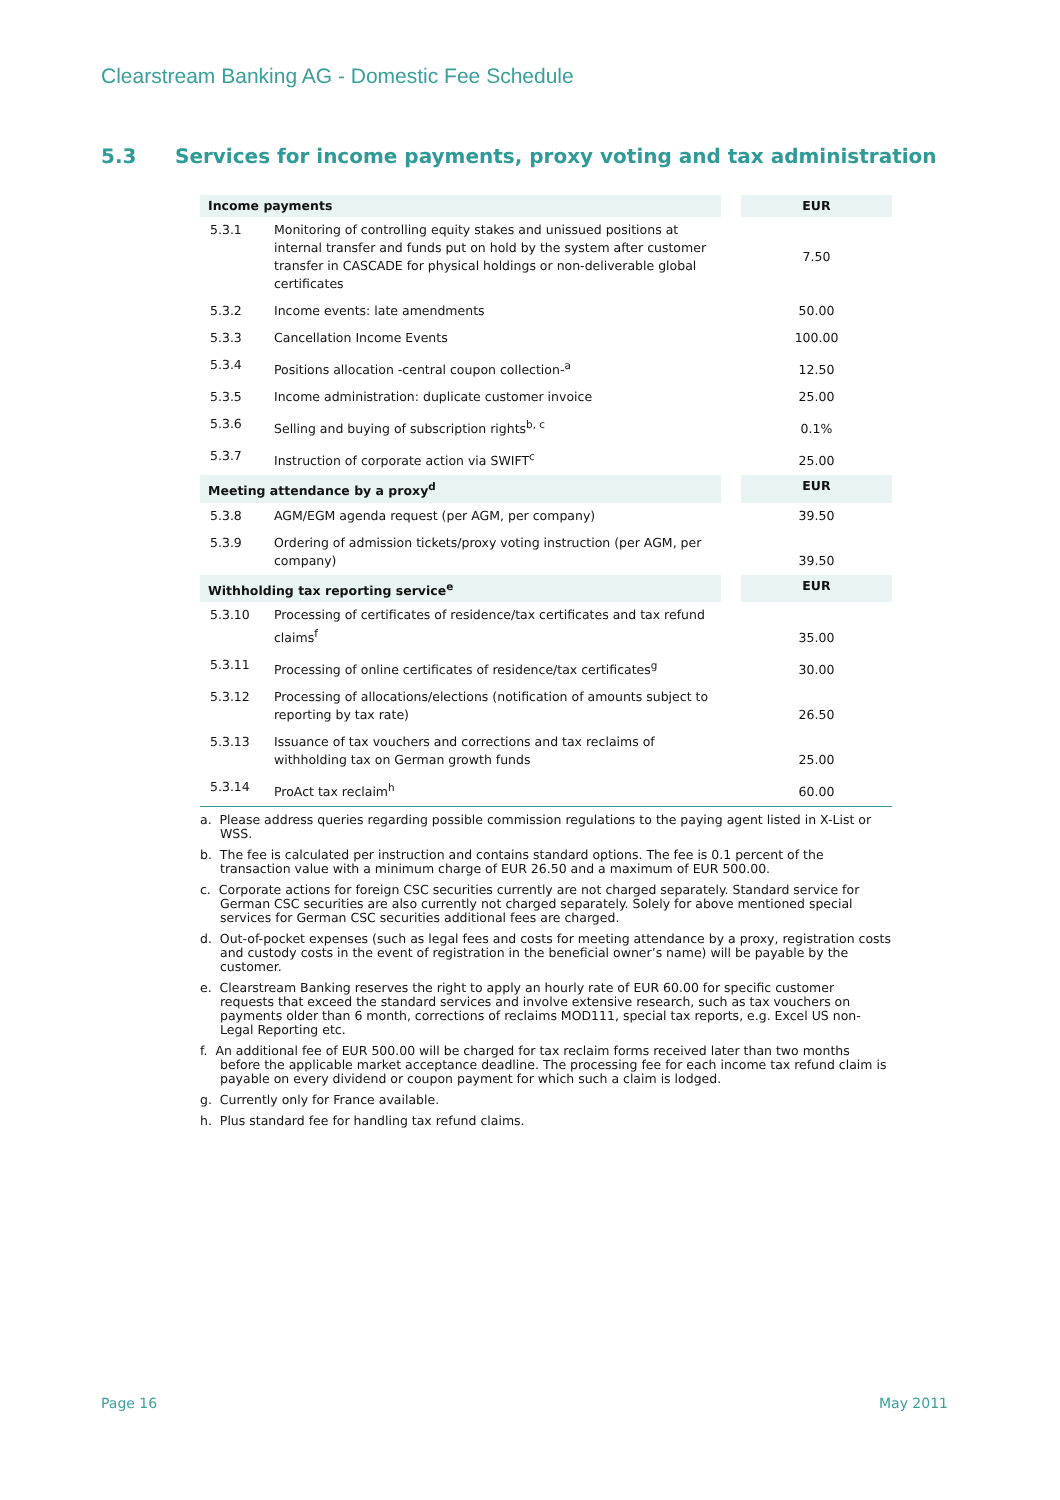Clearstream Banking AG - Domestic Fee Schedule
5.3 Services for income payments, proxy voting and tax administration
| Income payments | | | EUR |
| 5.3.1 | Monitoring of controlling equity stakes and unissued positions at internal transfer and funds put on hold by the system after customer transfer in CASCADE for physical holdings or non-deliverable global certificates | | 7.50 |
| 5.3.2 | Income events: late amendments | | 50.00 |
| 5.3.3 | Cancellation Income Events | | 100.00 |
| 5.3.4 | Positions allocation -central coupon collection-<sup>a</sup> | | 12.50 |
| 5.3.5 | Income administration: duplicate customer invoice | | 25.00 |
| 5.3.6 | Selling and buying of subscription rights<sup>b, c</sup> | | 0.1% |
| 5.3.7 | Instruction of corporate action via SWIFT<sup>c</sup> | | 25.00 |
| Meeting attendance by a proxy<sup>d</sup> | | | EUR |
| 5.3.8 | AGM/EGM agenda request (per AGM, per company) | | 39.50 |
| 5.3.9 | Ordering of admission tickets/proxy voting instruction (per AGM, per company) | | 39.50 |
| Withholding tax reporting service<sup>e</sup> | | | EUR |
| 5.3.10 | Processing of certificates of residence/tax certificates and tax refund claims<sup>f</sup> | | 35.00 |
| 5.3.11 | Processing of online certificates of residence/tax certificates<sup>g</sup> | | 30.00 |
| 5.3.12 | Processing of allocations/elections (notification of amounts subject to reporting by tax rate) | | 26.50 |
| 5.3.13 | Issuance of tax vouchers and corrections and tax reclaims of withholding tax on German growth funds | | 25.00 |
| 5.3.14 | ProAct tax reclaim<sup>h</sup> | | 60.00 |
a. Please address queries regarding possible commission regulations to the paying agent listed in X-List or WSS.
b. The fee is calculated per instruction and contains standard options. The fee is 0.1 percent of the transaction value with a minimum charge of EUR 26.50 and a maximum of EUR 500.00.
c. Corporate actions for foreign CSC securities currently are not charged separately. Standard service for German CSC securities are also currently not charged separately. Solely for above mentioned special services for German CSC securities additional fees are charged.
d. Out-of-pocket expenses (such as legal fees and costs for meeting attendance by a proxy, registration costs and custody costs in the event of registration in the beneficial owner’s name) will be payable by the customer.
e. Clearstream Banking reserves the right to apply an hourly rate of EUR 60.00 for specific customer requests that exceed the standard services and involve extensive research, such as tax vouchers on payments older than 6 month, corrections of reclaims MOD111, special tax reports, e.g. Excel US non-Legal Reporting etc.
f. An additional fee of EUR 500.00 will be charged for tax reclaim forms received later than two months before the applicable market acceptance deadline. The processing fee for each income tax refund claim is payable on every dividend or coupon payment for which such a claim is lodged.
g. Currently only for France available.
h. Plus standard fee for handling tax refund claims.
Page 16 May 2011